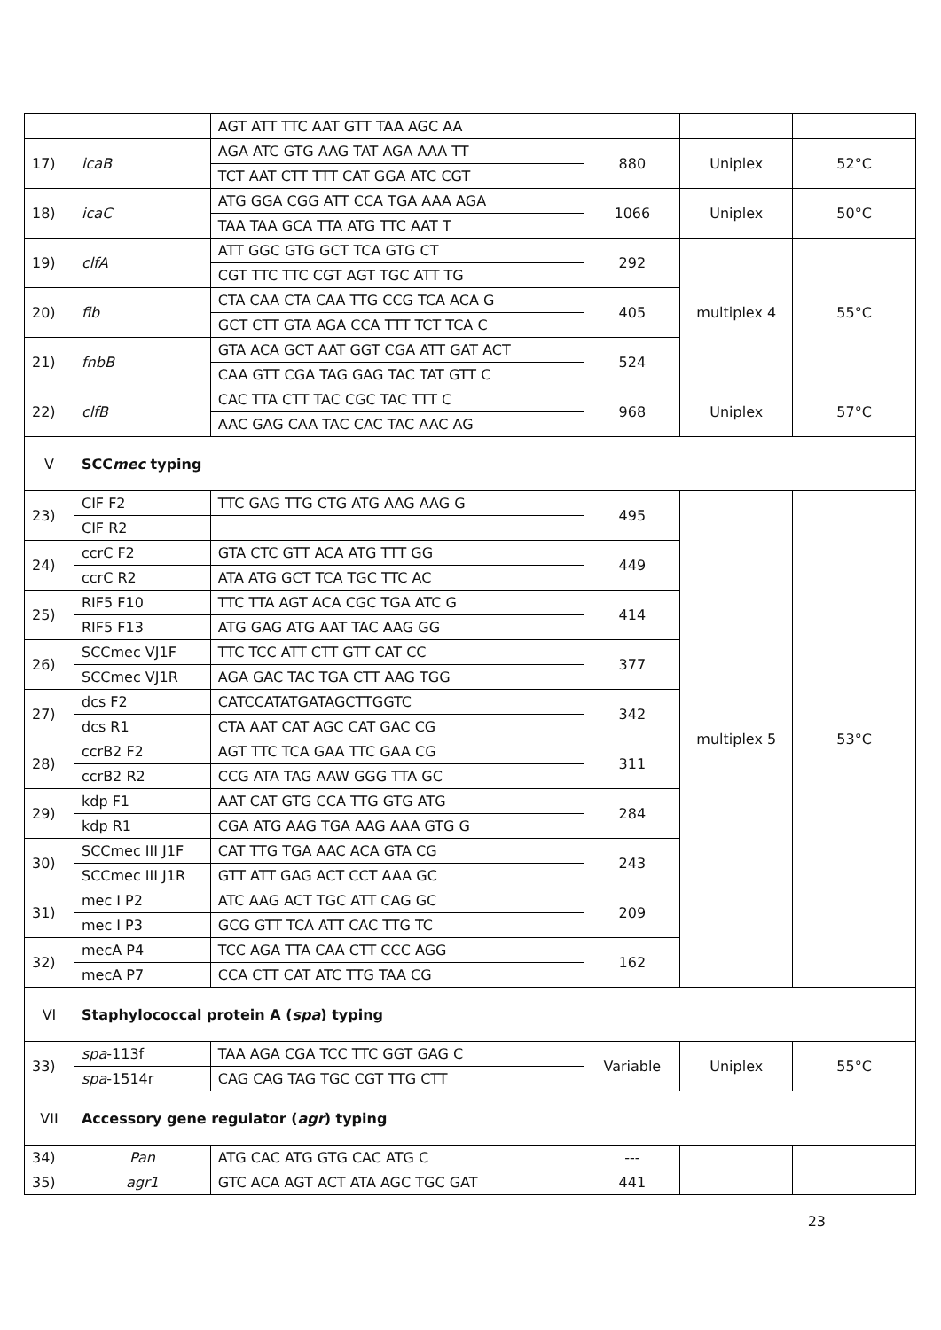| | | AGT ATT TTC AAT GTT TAA AGC AA | | | |
| 17) | icaB | AGA ATC GTG AAG TAT AGA AAA TT | 880 | Uniplex | 52°C |
| | | TCT AAT CTT TTT CAT GGA ATC CGT | | | |
| 18) | icaC | ATG GGA CGG ATT CCA TGA AAA AGA | 1066 | Uniplex | 50°C |
| | | TAA TAA GCA TTA ATG TTC AAT T | | | |
| 19) | clfA | ATT GGC GTG GCT TCA GTG CT | 292 | multiplex 4 | 55°C |
| | | CGT TTC TTC CGT AGT TGC ATT TG | | | |
| 20) | fib | CTA CAA CTA CAA TTG CCG TCA ACA G | 405 | | |
| | | GCT CTT GTA AGA CCA TTT TCT TCA C | | | |
| 21) | fnbB | GTA ACA GCT AAT GGT CGA ATT GAT ACT | 524 | | |
| | | CAA GTT CGA TAG GAG TAC TAT GTT C | | | |
| 22) | clfB | CAC TTA CTT TAC CGC TAC TTT C | 968 | Uniplex | 57°C |
| | | AAC GAG CAA TAC CAC TAC AAC AG | | | |
| V | SCC mec typing | | | | |
| 23) | CIF F2 | TTC GAG TTG CTG ATG AAG AAG G | 495 | multiplex 5 | 53°C |
| | CIF R2 | | | | |
| 24) | ccrC F2 | GTA CTC GTT ACA ATG TTT GG | 449 | | |
| | ccrC R2 | ATA ATG GCT TCA TGC TTC AC | | | |
| 25) | RIF5 F10 | TTC TTA AGT ACA CGC TGA ATC G | 414 | | |
| | RIF5 F13 | ATG GAG ATG AAT TAC AAG GG | | | |
| 26) | SCCmec VJ1F | TTC TCC ATT CTT GTT CAT CC | 377 | | |
| | SCCmec VJ1R | AGA GAC TAC TGA CTT AAG TGG | | | |
| 27) | dcs F2 | CATCCATATGATAGCTTGGTC | 342 | | |
| | dcs R1 | CTA AAT CAT AGC CAT GAC CG | | | |
| 28) | ccrB2 F2 | AGT TTC TCA GAA TTC GAA CG | 311 | | |
| | ccrB2 R2 | CCG ATA TAG AAW GGG TTA GC | | | |
| 29) | kdp F1 | AAT CAT GTG CCA TTG GTG ATG | 284 | | |
| | kdp R1 | CGA ATG AAG TGA AAG AAA GTG G | | | |
| 30) | SCCmec III J1F | CAT TTG TGA AAC ACA GTA CG | 243 | | |
| | SCCmec III J1R | GTT ATT GAG ACT CCT AAA GC | | | |
| 31) | mec I P2 | ATC AAG ACT TGC ATT CAG GC | 209 | | |
| | mec I P3 | GCG GTT TCA ATT CAC TTG TC | | | |
| 32) | mecA P4 | TCC AGA TTA CAA CTT CCC AGG | 162 | | |
| | mecA P7 | CCA CTT CAT ATC TTG TAA CG | | | |
| VI | Staphylococcal protein A ( spa ) typing | | | | |
| 33) | spa -113f | TAA AGA CGA TCC TTC GGT GAG C | Variable | Uniplex | 55°C |
| | spa -1514r | CAG CAG TAG TGC CGT TTG CTT | | | |
| VII | Accessory gene regulator ( agr ) typing | | | | |
| 34) | Pan | ATG CAC ATG GTG CAC ATG C | --- | | |
| 35) | agr1 | GTC ACA AGT ACT ATA AGC TGC GAT | 441 | | |
23